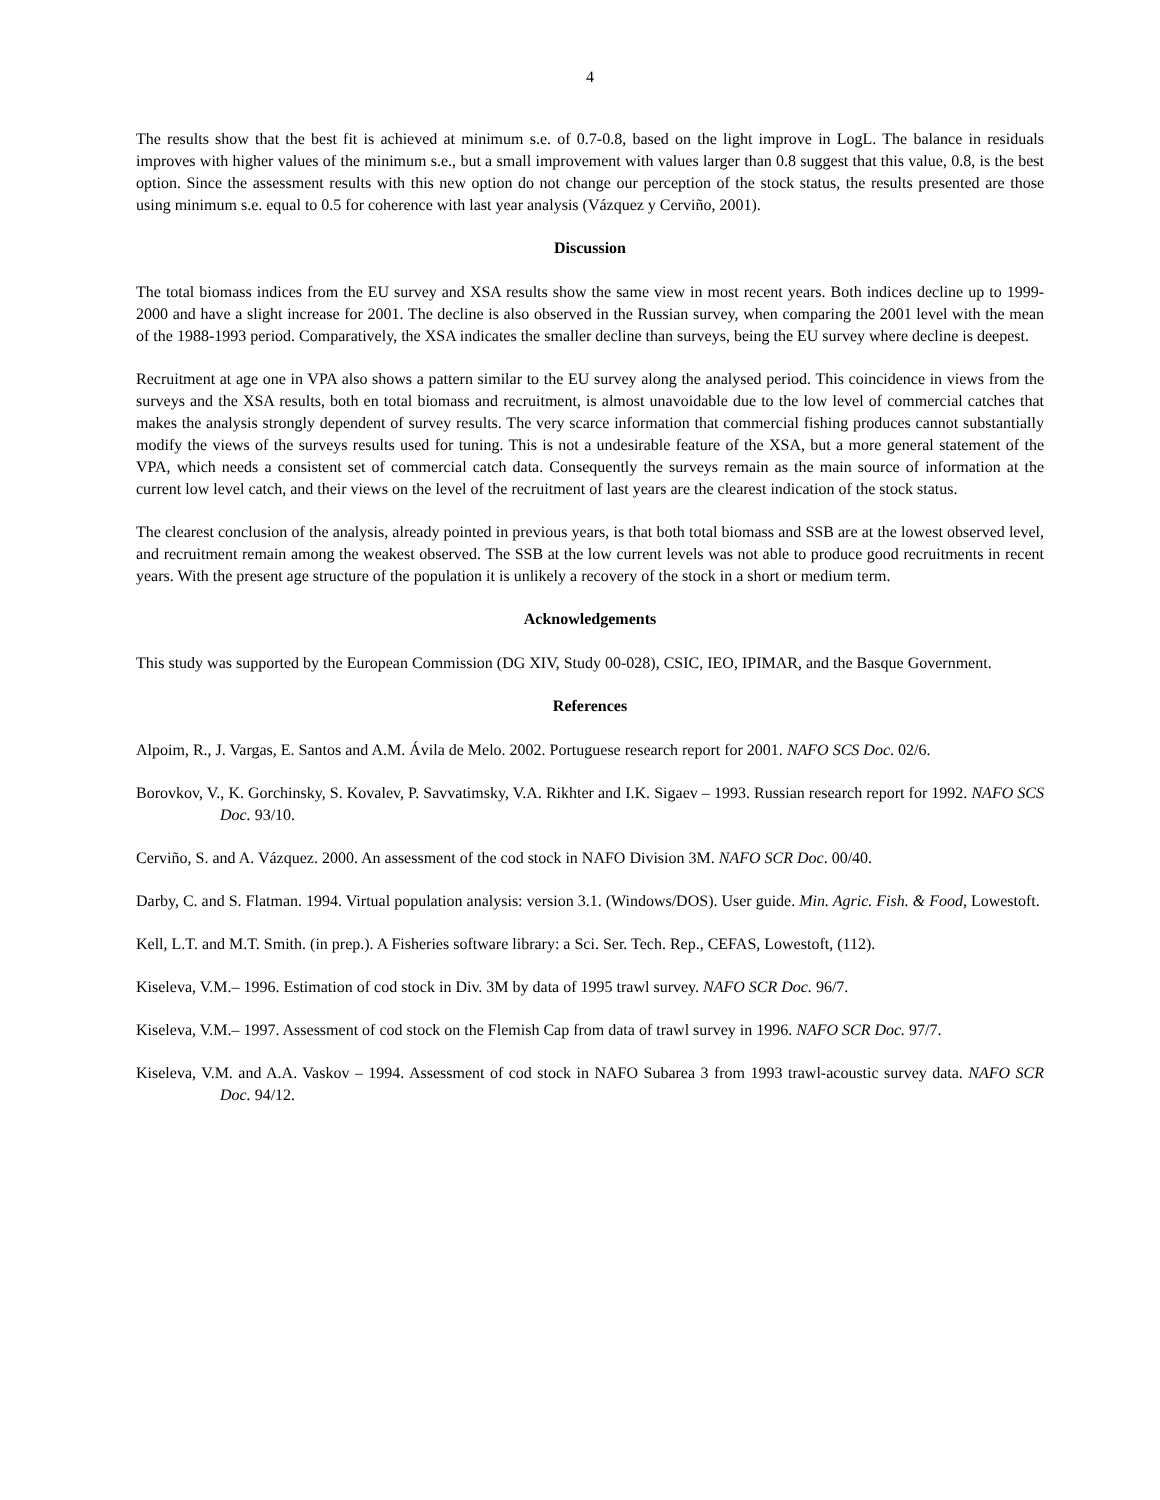4
The results show that the best fit is achieved at minimum s.e. of 0.7-0.8, based on the light improve in LogL. The balance in residuals improves with higher values of the minimum s.e., but a small improvement with values larger than 0.8 suggest that this value, 0.8, is the best option. Since the assessment results with this new option do not change our perception of the stock status, the results presented are those using minimum s.e. equal to 0.5 for coherence with last year analysis (Vázquez y Cerviño, 2001).
Discussion
The total biomass indices from the EU survey and XSA results show the same view in most recent years. Both indices decline up to 1999-2000 and have a slight increase for 2001. The decline is also observed in the Russian survey, when comparing the 2001 level with the mean of the 1988-1993 period. Comparatively, the XSA indicates the smaller decline than surveys, being the EU survey where decline is deepest.
Recruitment at age one in VPA also shows a pattern similar to the EU survey along the analysed period. This coincidence in views from the surveys and the XSA results, both en total biomass and recruitment, is almost unavoidable due to the low level of commercial catches that makes the analysis strongly dependent of survey results. The very scarce information that commercial fishing produces cannot substantially modify the views of the surveys results used for tuning. This is not a undesirable feature of the XSA, but a more general statement of the VPA, which needs a consistent set of commercial catch data. Consequently the surveys remain as the main source of information at the current low level catch, and their views on the level of the recruitment of last years are the clearest indication of the stock status.
The clearest conclusion of the analysis, already pointed in previous years, is that both total biomass and SSB are at the lowest observed level, and recruitment remain among the weakest observed. The SSB at the low current levels was not able to produce good recruitments in recent years. With the present age structure of the population it is unlikely a recovery of the stock in a short or medium term.
Acknowledgements
This study was supported by the European Commission (DG XIV, Study 00-028), CSIC, IEO, IPIMAR, and the Basque Government.
References
Alpoim, R., J. Vargas, E. Santos and A.M. Ávila de Melo. 2002. Portuguese research report for 2001. NAFO SCS Doc. 02/6.
Borovkov, V., K. Gorchinsky, S. Kovalev, P. Savvatimsky, V.A. Rikhter and I.K. Sigaev – 1993. Russian research report for 1992. NAFO SCS Doc. 93/10.
Cerviño, S. and A. Vázquez. 2000. An assessment of the cod stock in NAFO Division 3M. NAFO SCR Doc. 00/40.
Darby, C. and S. Flatman. 1994. Virtual population analysis: version 3.1. (Windows/DOS). User guide. Min. Agric. Fish. & Food, Lowestoft.
Kell, L.T. and M.T. Smith. (in prep.). A Fisheries software library: a Sci. Ser. Tech. Rep., CEFAS, Lowestoft, (112).
Kiseleva, V.M.– 1996. Estimation of cod stock in Div. 3M by data of 1995 trawl survey. NAFO SCR Doc. 96/7.
Kiseleva, V.M.– 1997. Assessment of cod stock on the Flemish Cap from data of trawl survey in 1996. NAFO SCR Doc. 97/7.
Kiseleva, V.M. and A.A. Vaskov – 1994. Assessment of cod stock in NAFO Subarea 3 from 1993 trawl-acoustic survey data. NAFO SCR Doc. 94/12.